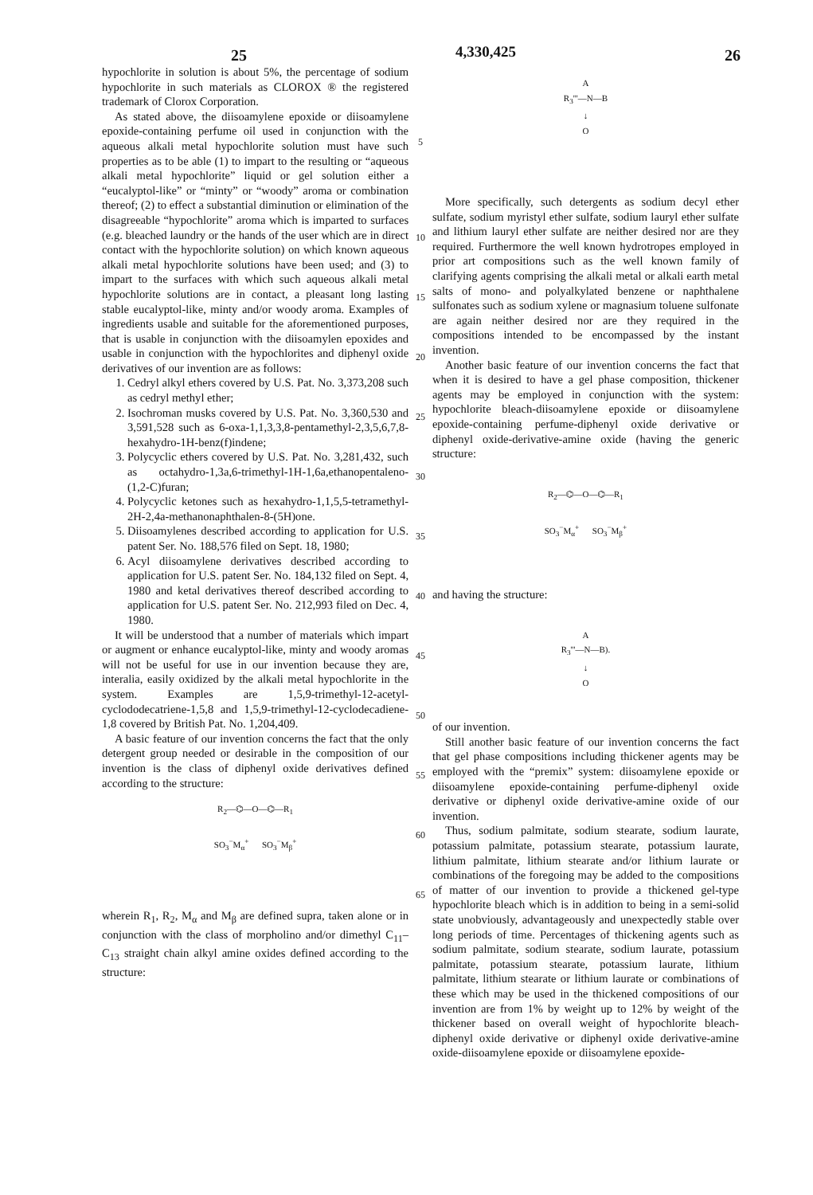25 4,330,425 26
hypochlorite in solution is about 5%, the percentage of sodium hypochlorite in such materials as CLOROX ® the registered trademark of Clorox Corporation.
As stated above, the diisoamylene epoxide or diisoamylene epoxide-containing perfume oil used in conjunction with the aqueous alkali metal hypochlorite solution must have such properties as to be able (1) to impart to the resulting or “aqueous alkali metal hypochlorite” liquid or gel solution either a “eucalyptol-like” or “minty” or “woody” aroma or combination thereof; (2) to effect a substantial diminution or elimination of the disagreeable “hypochlorite” aroma which is imparted to surfaces (e.g. bleached laundry or the hands of the user which are in direct contact with the hypochlorite solution) on which known aqueous alkali metal hypochlorite solutions have been used; and (3) to impart to the surfaces with which such aqueous alkali metal hypochlorite solutions are in contact, a pleasant long lasting stable eucalyptol-like, minty and/or woody aroma. Examples of ingredients usable and suitable for the aforementioned purposes, that is usable in conjunction with the diisoamylen epoxides and usable in conjunction with the hypochlorites and diphenyl oxide derivatives of our invention are as follows:
1. Cedryl alkyl ethers covered by U.S. Pat. No. 3,373,208 such as cedryl methyl ether;
2. Isochroman musks covered by U.S. Pat. No. 3,360,530 and 3,591,528 such as 6-oxa-1,1,3,3,8-pentamethyl-2,3,5,6,7,8-hexahydro-1H-benz(f)indene;
3. Polycyclic ethers covered by U.S. Pat. No. 3,281,432, such as octahydro-1,3a,6-trimethyl-1H-1,6a,ethanopentaleno-(1,2-C)furan;
4. Polycyclic ketones such as hexahydro-1,1,5,5-tetramethyl-2H-2,4a-methanonaphthalen-8-(5H)one.
5. Diisoamylenes described according to application for U.S. patent Ser. No. 188,576 filed on Sept. 18, 1980;
6. Acyl diisoamylene derivatives described according to application for U.S. patent Ser. No. 184,132 filed on Sept. 4, 1980 and ketal derivatives thereof described according to application for U.S. patent Ser. No. 212,993 filed on Dec. 4, 1980.
It will be understood that a number of materials which impart or augment or enhance eucalyptol-like, minty and woody aromas will not be useful for use in our invention because they are, interalia, easily oxidized by the alkali metal hypochlorite in the system. Examples are 1,5,9-trimethyl-12-acetyl-cyclododecatriene-1,5,8 and 1,5,9-trimethyl-12-cyclodecadiene-1,8 covered by British Pat. No. 1,204,409.
A basic feature of our invention concerns the fact that the only detergent group needed or desirable in the composition of our invention is the class of diphenyl oxide derivatives defined according to the structure:
R<sub>2</sub>—⌬—O—⌬—R<sub>1</sub>
SO<sub>3</sub><sup>−</sup>M<sub>α</sub><sup>+</sup> SO<sub>3</sub><sup>−</sup>M<sub>β</sub><sup>+</sup>
wherein R<sub>1</sub>, R<sub>2</sub>, M<sub>α</sub> and M<sub>β</sub> are defined supra, taken alone or in conjunction with the class of morpholino and/or dimethyl C<sub>11</sub>–C<sub>13</sub> straight chain alkyl amine oxides defined according to the structure:
5
10
15
20
25
30
35
40
45
50
55
60
65
A
R<sub>3</sub>'''—N—B
↓
O
More specifically, such detergents as sodium decyl ether sulfate, sodium myristyl ether sulfate, sodium lauryl ether sulfate and lithium lauryl ether sulfate are neither desired nor are they required. Furthermore the well known hydrotropes employed in prior art compositions such as the well known family of clarifying agents comprising the alkali metal or alkali earth metal salts of mono- and polyalkylated benzene or naphthalene sulfonates such as sodium xylene or magnasium toluene sulfonate are again neither desired nor are they required in the compositions intended to be encompassed by the instant invention.
Another basic feature of our invention concerns the fact that when it is desired to have a gel phase composition, thickener agents may be employed in conjunction with the system: hypochlorite bleach-diisoamylene epoxide or diisoamylene epoxide-containing perfume-diphenyl oxide derivative or diphenyl oxide-derivative-amine oxide (having the generic structure:
R<sub>2</sub>—⌬—O—⌬—R<sub>1</sub>
SO<sub>3</sub><sup>−</sup>M<sub>α</sub><sup>+</sup> SO<sub>3</sub><sup>−</sup>M<sub>β</sub><sup>+</sup>
and having the structure:
A
R<sub>3</sub>'''—N—B).
↓
O
of our invention.
Still another basic feature of our invention concerns the fact that gel phase compositions including thickener agents may be employed with the “premix” system: diisoamylene epoxide or diisoamylene epoxide-containing perfume-diphenyl oxide derivative or diphenyl oxide derivative-amine oxide of our invention.
Thus, sodium palmitate, sodium stearate, sodium laurate, potassium palmitate, potassium stearate, potassium laurate, lithium palmitate, lithium stearate and/or lithium laurate or combinations of the foregoing may be added to the compositions of matter of our invention to provide a thickened gel-type hypochlorite bleach which is in addition to being in a semi-solid state unobviously, advantageously and unexpectedly stable over long periods of time. Percentages of thickening agents such as sodium palmitate, sodium stearate, sodium laurate, potassium palmitate, potassium stearate, potassium laurate, lithium palmitate, lithium stearate or lithium laurate or combinations of these which may be used in the thickened compositions of our invention are from 1% by weight up to 12% by weight of the thickener based on overall weight of hypochlorite bleach-diphenyl oxide derivative or diphenyl oxide derivative-amine oxide-diisoamylene epoxide or diisoamylene epoxide-